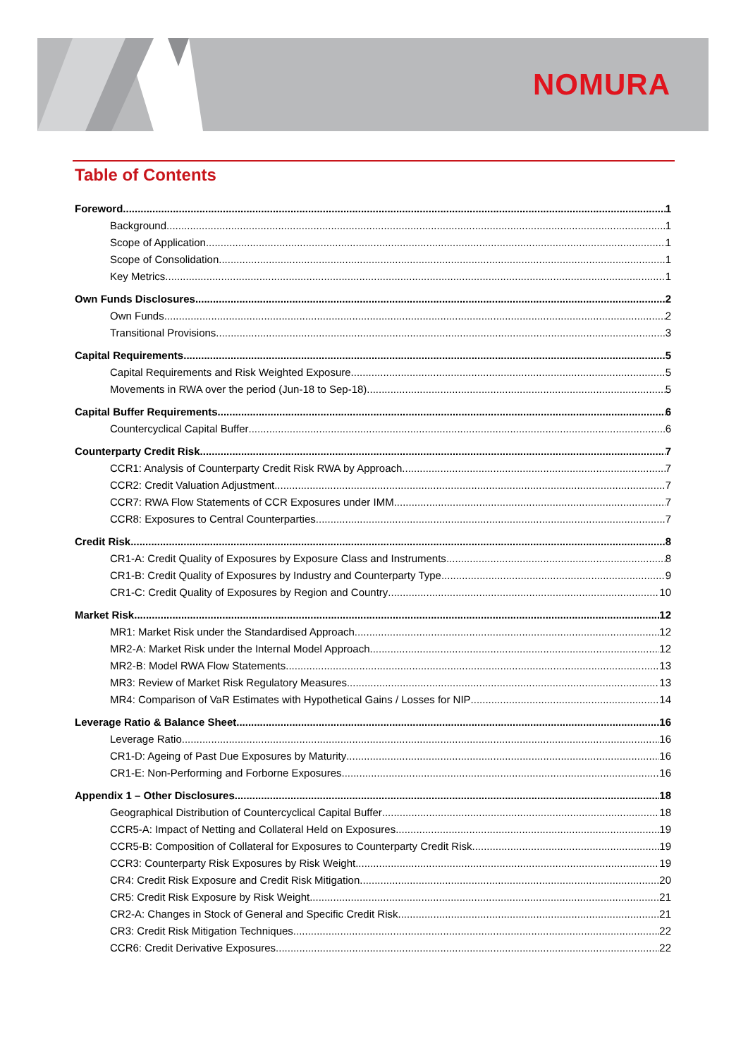NOMURA
Table of Contents
Foreword 1
Background 1
Scope of Application 1
Scope of Consolidation 1
Key Metrics 1
Own Funds Disclosures 2
Own Funds 2
Transitional Provisions 3
Capital Requirements 5
Capital Requirements and Risk Weighted Exposure 5
Movements in RWA over the period (Jun-18 to Sep-18) 5
Capital Buffer Requirements 6
Countercyclical Capital Buffer 6
Counterparty Credit Risk 7
CCR1: Analysis of Counterparty Credit Risk RWA by Approach 7
CCR2: Credit Valuation Adjustment 7
CCR7: RWA Flow Statements of CCR Exposures under IMM 7
CCR8: Exposures to Central Counterparties 7
Credit Risk 8
CR1-A: Credit Quality of Exposures by Exposure Class and Instruments 8
CR1-B: Credit Quality of Exposures by Industry and Counterparty Type 9
CR1-C: Credit Quality of Exposures by Region and Country 10
Market Risk 12
MR1: Market Risk under the Standardised Approach 12
MR2-A: Market Risk under the Internal Model Approach 12
MR2-B: Model RWA Flow Statements 13
MR3: Review of Market Risk Regulatory Measures 13
MR4: Comparison of VaR Estimates with Hypothetical Gains / Losses for NIP 14
Leverage Ratio & Balance Sheet 16
Leverage Ratio 16
CR1-D: Ageing of Past Due Exposures by Maturity 16
CR1-E: Non-Performing and Forborne Exposures 16
Appendix 1 – Other Disclosures 18
Geographical Distribution of Countercyclical Capital Buffer 18
CCR5-A: Impact of Netting and Collateral Held on Exposures 19
CCR5-B: Composition of Collateral for Exposures to Counterparty Credit Risk 19
CCR3: Counterparty Risk Exposures by Risk Weight 19
CR4: Credit Risk Exposure and Credit Risk Mitigation 20
CR5: Credit Risk Exposure by Risk Weight 21
CR2-A: Changes in Stock of General and Specific Credit Risk 21
CR3: Credit Risk Mitigation Techniques 22
CCR6: Credit Derivative Exposures 22